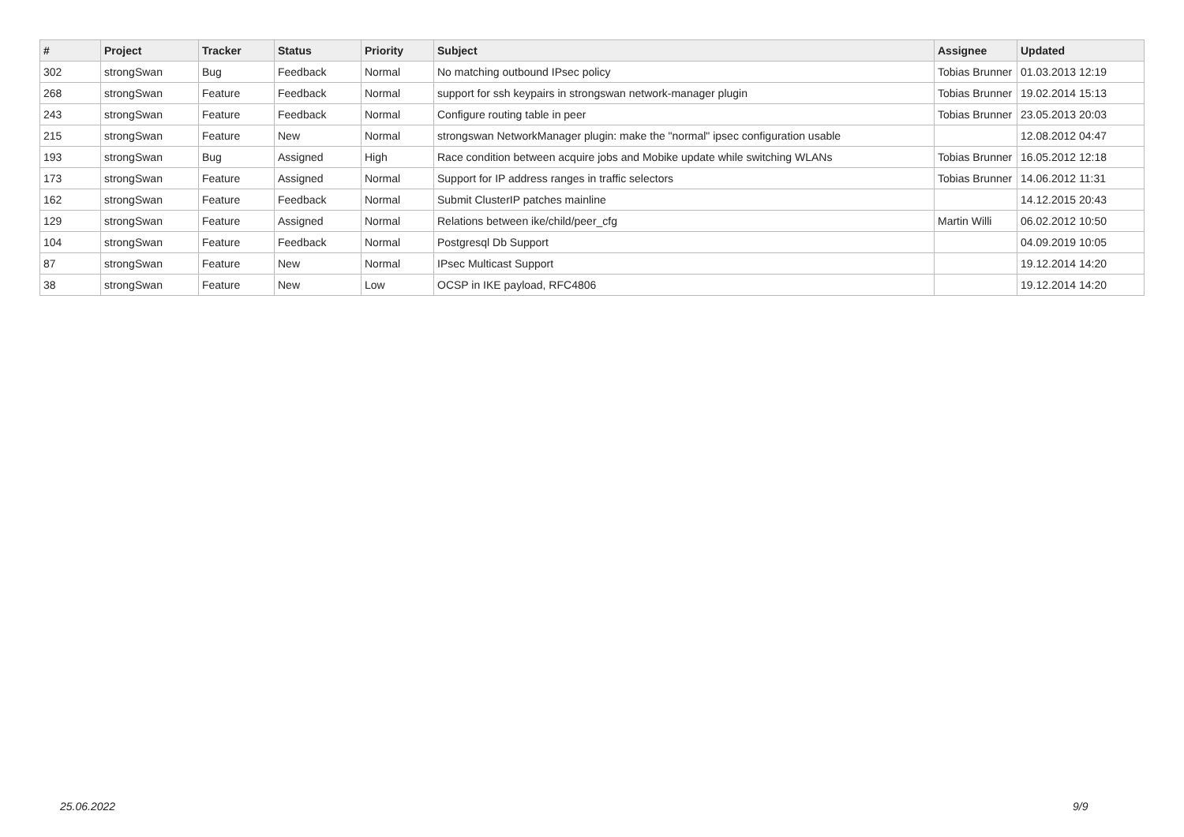| # | Project | Tracker | Status | Priority | Subject | Assignee | Updated |
| --- | --- | --- | --- | --- | --- | --- | --- |
| 302 | strongSwan | Bug | Feedback | Normal | No matching outbound IPsec policy | Tobias Brunner | 01.03.2013 12:19 |
| 268 | strongSwan | Feature | Feedback | Normal | support for ssh keypairs in strongswan network-manager plugin | Tobias Brunner | 19.02.2014 15:13 |
| 243 | strongSwan | Feature | Feedback | Normal | Configure routing table in peer | Tobias Brunner | 23.05.2013 20:03 |
| 215 | strongSwan | Feature | New | Normal | strongswan NetworkManager plugin: make the "normal" ipsec configuration usable | | 12.08.2012 04:47 |
| 193 | strongSwan | Bug | Assigned | High | Race condition between acquire jobs and Mobike update while switching WLANs | Tobias Brunner | 16.05.2012 12:18 |
| 173 | strongSwan | Feature | Assigned | Normal | Support for IP address ranges in traffic selectors | Tobias Brunner | 14.06.2012 11:31 |
| 162 | strongSwan | Feature | Feedback | Normal | Submit ClusterIP patches mainline | | 14.12.2015 20:43 |
| 129 | strongSwan | Feature | Assigned | Normal | Relations between ike/child/peer_cfg | Martin Willi | 06.02.2012 10:50 |
| 104 | strongSwan | Feature | Feedback | Normal | Postgresql Db Support | | 04.09.2019 10:05 |
| 87 | strongSwan | Feature | New | Normal | IPsec Multicast Support | | 19.12.2014 14:20 |
| 38 | strongSwan | Feature | New | Low | OCSP in IKE payload, RFC4806 | | 19.12.2014 14:20 |
25.06.2022 9/9